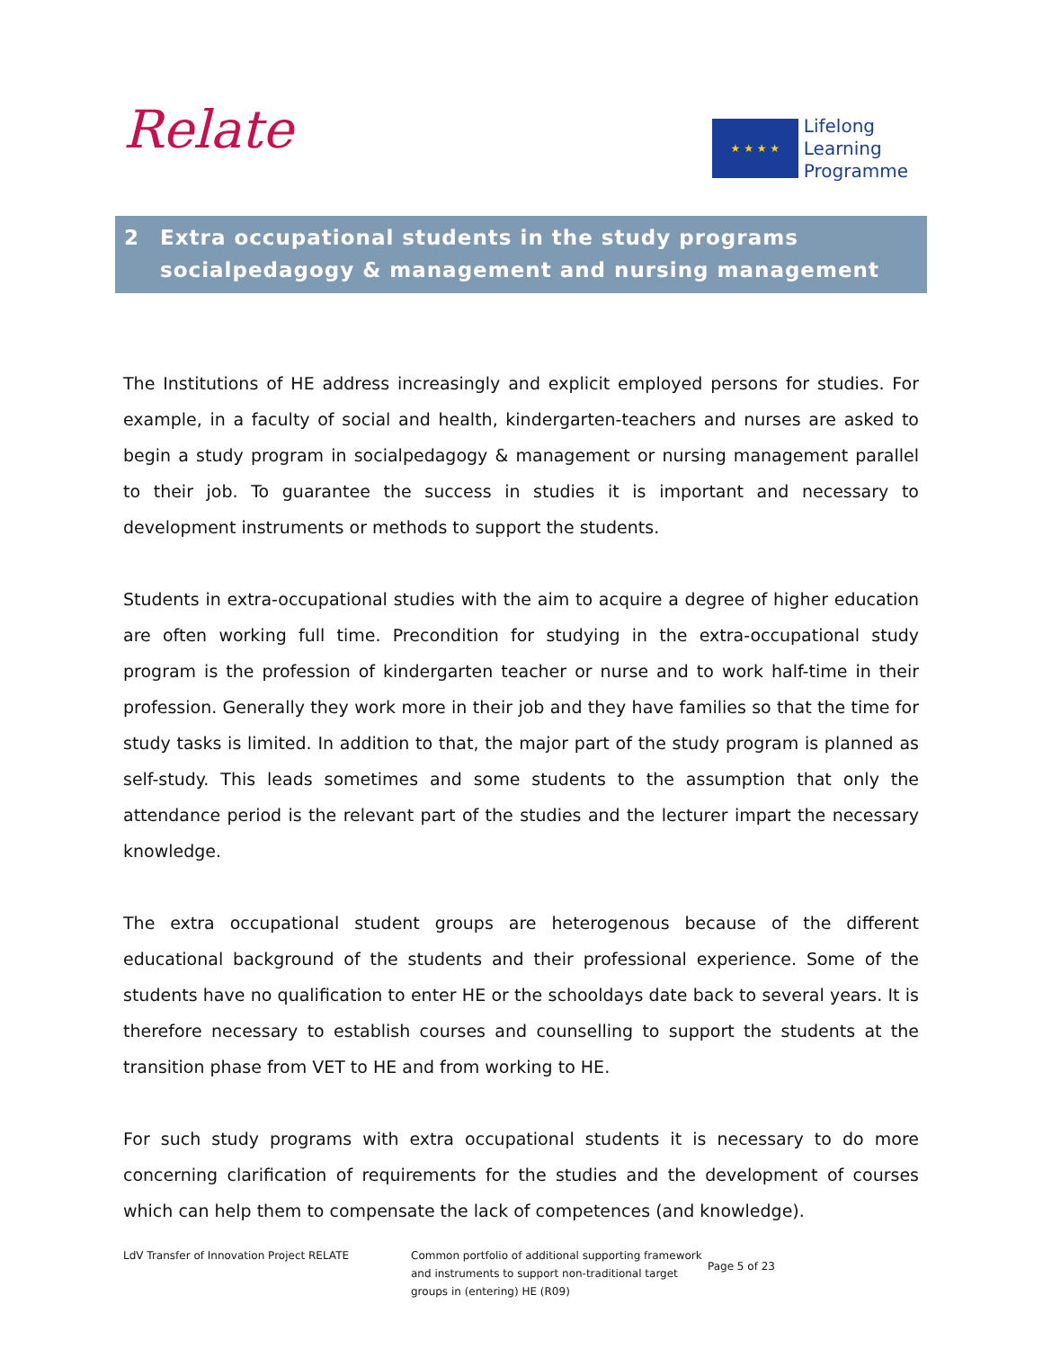Relate
★ ★ ★ ★
Lifelong
Learning
Programme
2 Extra occupational students in the study programs socialpedagogy & management and nursing management
The Institutions of HE address increasingly and explicit employed persons for studies. For example, in a faculty of social and health, kindergarten-teachers and nurses are asked to begin a study program in socialpedagogy & management or nursing management parallel to their job. To guarantee the success in studies it is important and necessary to development instruments or methods to support the students.
Students in extra-occupational studies with the aim to acquire a degree of higher education are often working full time. Precondition for studying in the extra-occupational study program is the profession of kindergarten teacher or nurse and to work half-time in their profession. Generally they work more in their job and they have families so that the time for study tasks is limited. In addition to that, the major part of the study program is planned as self-study. This leads sometimes and some students to the assumption that only the attendance period is the relevant part of the studies and the lecturer impart the necessary knowledge.
The extra occupational student groups are heterogenous because of the different educational background of the students and their professional experience. Some of the students have no qualification to enter HE or the schooldays date back to several years. It is therefore necessary to establish courses and counselling to support the students at the transition phase from VET to HE and from working to HE.
For such study programs with extra occupational students it is necessary to do more concerning clarification of requirements for the studies and the development of courses which can help them to compensate the lack of competences (and knowledge).
LdV Transfer of Innovation Project RELATE Common portfolio of additional supporting framework and instruments to support non-traditional target groups in (entering) HE (R09)
Page 5 of 23